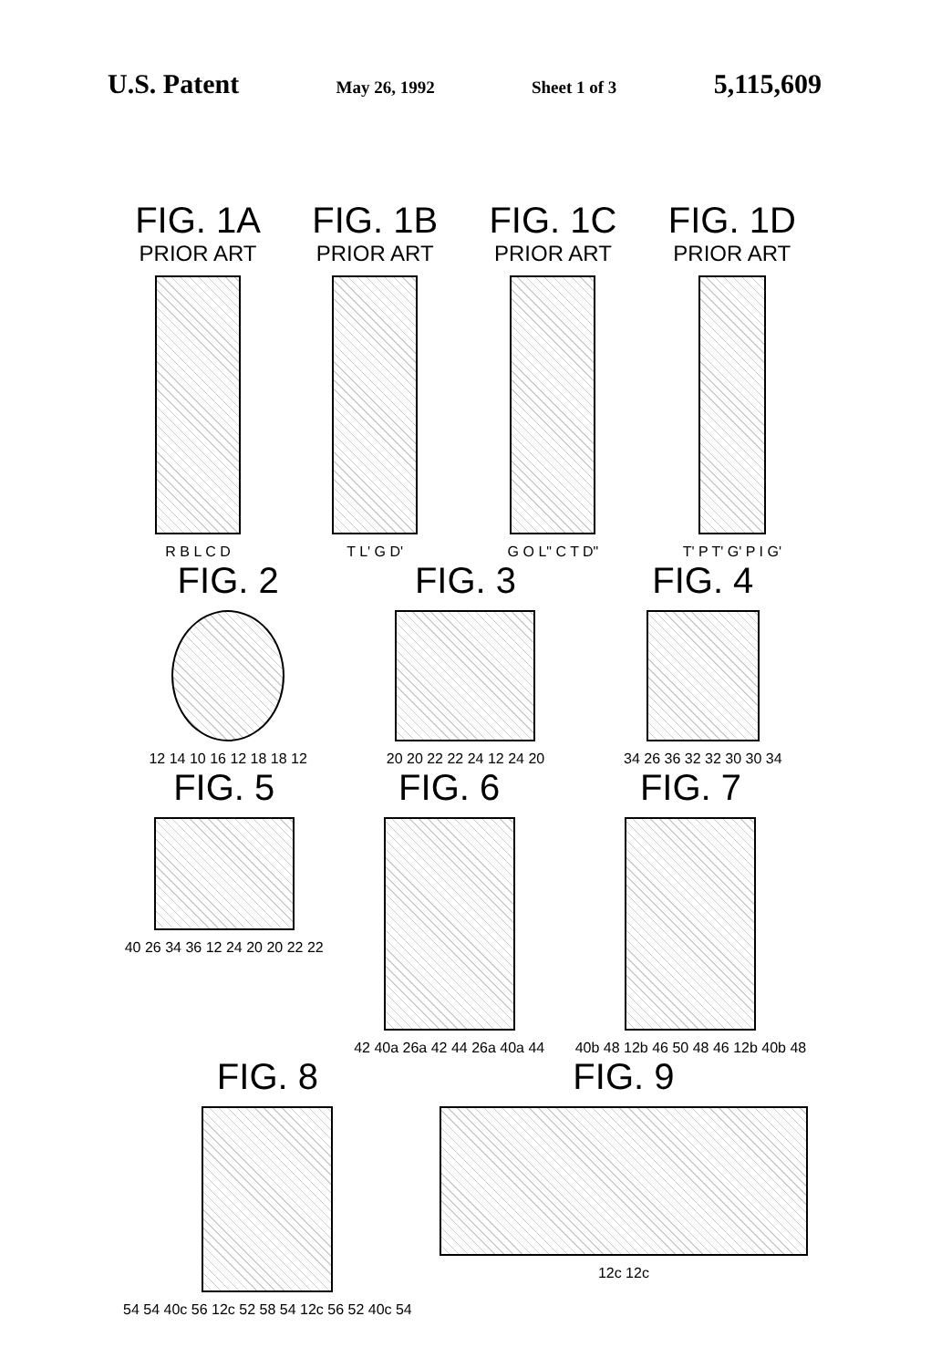U.S. Patent May 26, 1992 Sheet 1 of 3 5,115,609
FIG. 1A
PRIOR ART
R B L C D
FIG. 1B
PRIOR ART
T L' G D'
FIG. 1C
PRIOR ART
G O L" C T D"
FIG. 1D
PRIOR ART
T' P T' G' P I G'
FIG. 2
12 14 10 16 12 18 18 12
FIG. 3
20 20 22 22 24 12 24 20
FIG. 4
34 26 36 32 32 30 30 34
FIG. 5
40 26 34 36 12 24 20 20 22 22
FIG. 6
42 40a 26a 42 44 26a 40a 44
FIG. 7
40b 48 12b 46 50 48 46 12b 40b 48
FIG. 8
54 54 40c 56 12c 52 58 54 12c 56 52 40c 54
FIG. 9
12c 12c